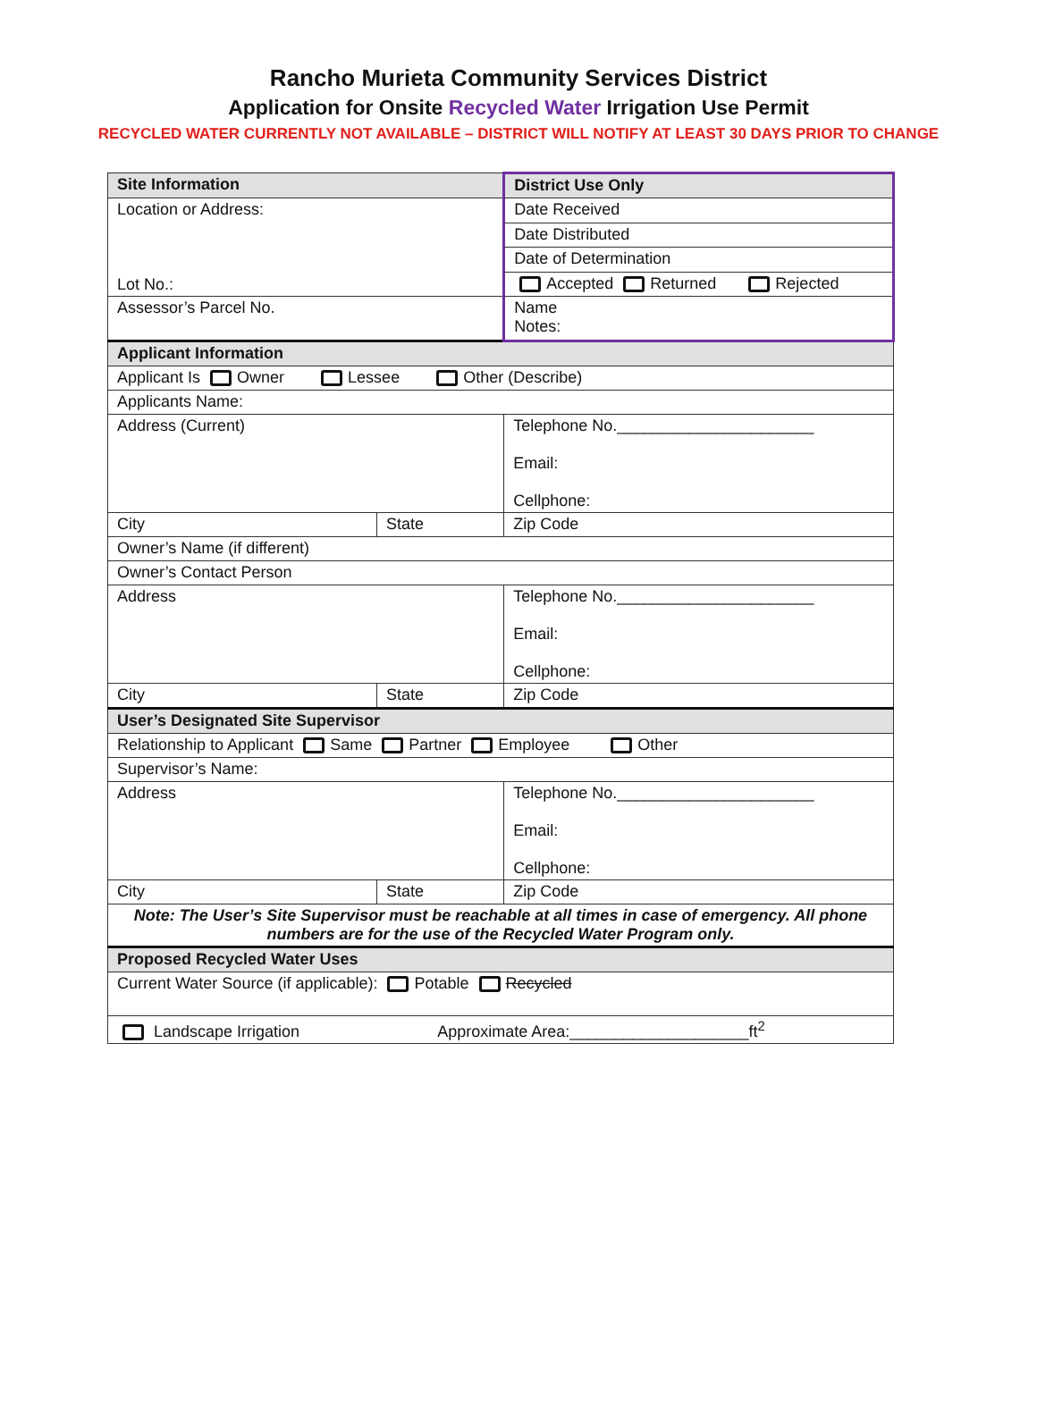Rancho Murieta Community Services District
Application for Onsite Recycled Water Irrigation Use Permit
RECYCLED WATER CURRENTLY NOT AVAILABLE – DISTRICT WILL NOTIFY AT LEAST 30 DAYS PRIOR TO CHANGE
| Site Information | | District Use Only | |
| Location or Address: Lot No.: | | Date Received | |
| | | Date Distributed | |
| | | Date of Determination | |
| | | Accepted Returned Rejected | |
| Assessor’s Parcel No. | | Name Notes: | |
| Applicant Information | | | |
| Applicant Is Owner Lessee Other (Describe) | | | |
| Applicants Name: | | | |
| Address (Current) | | Telephone No.______________________ Email: Cellphone: | |
| City | State | | Zip Code |
| Owner’s Name (if different) | | | |
| Owner’s Contact Person | | | |
| Address | | Telephone No.______________________ Email: Cellphone: | |
| City | State | | Zip Code |
| User’s Designated Site Supervisor | | | |
| Relationship to Applicant Same Partner Employee Other | | | |
| Supervisor’s Name: | | | |
| Address | | Telephone No.______________________ Email: Cellphone: | |
| City | State | | Zip Code |
| Note: The User’s Site Supervisor must be reachable at all times in case of emergency. All phone numbers are for the use of the Recycled Water Program only. | | | |
| Proposed Recycled Water Uses | | | |
| Current Water Source (if applicable): Potable Recycled | | | |
| Landscape Irrigation Approximate Area:____________________ft<sup>2</sup> | | | |